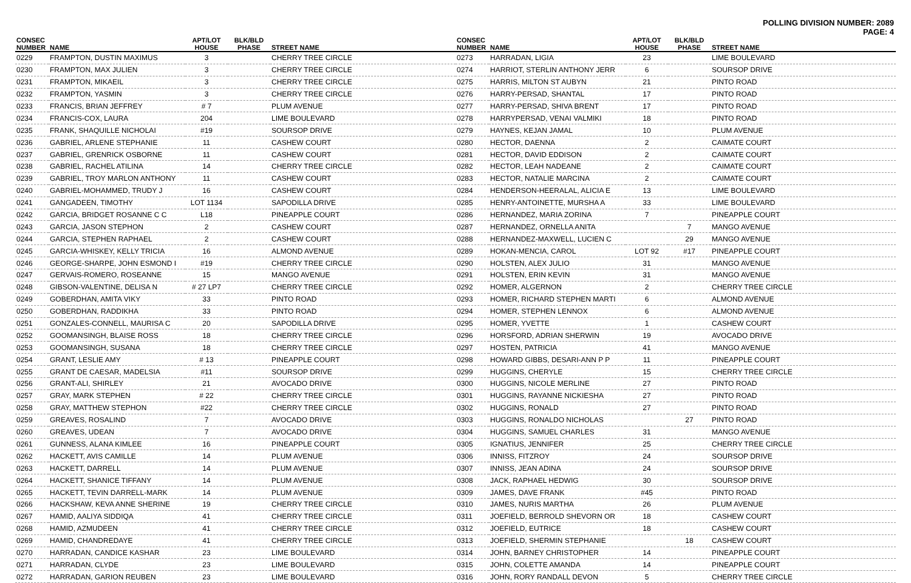POLLING DIVISION NUMBER: 2089
PAGE: 4
| CONSEC NUMBER | NAME | APT/LOT HOUSE | BLK/BLD PHASE | STREET NAME |
| --- | --- | --- | --- | --- |
| 0229 | FRAMPTON, DUSTIN MAXIMUS | 3 | | CHERRY TREE CIRCLE |
| 0230 | FRAMPTON, MAX JULIEN | 3 | | CHERRY TREE CIRCLE |
| 0231 | FRAMPTON, MIKAEIL | 3 | | CHERRY TREE CIRCLE |
| 0232 | FRAMPTON, YASMIN | 3 | | CHERRY TREE CIRCLE |
| 0233 | FRANCIS, BRIAN JEFFREY | # 7 | | PLUM AVENUE |
| 0234 | FRANCIS-COX, LAURA | 204 | | LIME BOULEVARD |
| 0235 | FRANK, SHAQUILLE NICHOLAI | #19 | | SOURSOP DRIVE |
| 0236 | GABRIEL, ARLENE STEPHANIE | 11 | | CASHEW COURT |
| 0237 | GABRIEL, GRENRICK OSBORNE | 11 | | CASHEW COURT |
| 0238 | GABRIEL, RACHEL ATILINA | 14 | | CHERRY TREE CIRCLE |
| 0239 | GABRIEL, TROY MARLON ANTHONY | 11 | | CASHEW COURT |
| 0240 | GABRIEL-MOHAMMED, TRUDY J | 16 | | CASHEW COURT |
| 0241 | GANGADEEN, TIMOTHY | LOT 1134 | | SAPODILLA DRIVE |
| 0242 | GARCIA, BRIDGET ROSANNE C C | L18 | | PINEAPPLE COURT |
| 0243 | GARCIA, JASON STEPHON | 2 | | CASHEW COURT |
| 0244 | GARCIA, STEPHEN RAPHAEL | 2 | | CASHEW COURT |
| 0245 | GARCIA-WHISKEY, KELLY TRICIA | 16 | | ALMOND AVENUE |
| 0246 | GEORGE-SHARPE, JOHN ESMOND I | #19 | | CHERRY TREE CIRCLE |
| 0247 | GERVAIS-ROMERO, ROSEANNE | 15 | | MANGO AVENUE |
| 0248 | GIBSON-VALENTINE, DELISA N | # 27 LP7 | | CHERRY TREE CIRCLE |
| 0249 | GOBERDHAN, AMITA VIKY | 33 | | PINTO ROAD |
| 0250 | GOBERDHAN, RADDIKHA | 33 | | PINTO ROAD |
| 0251 | GONZALES-CONNELL, MAURISA C | 20 | | SAPODILLA DRIVE |
| 0252 | GOOMANSINGH, BLAISE ROSS | 18 | | CHERRY TREE CIRCLE |
| 0253 | GOOMANSINGH, SUSANA | 18 | | CHERRY TREE CIRCLE |
| 0254 | GRANT, LESLIE AMY | # 13 | | PINEAPPLE COURT |
| 0255 | GRANT DE CAESAR, MADELSIA | #11 | | SOURSOP DRIVE |
| 0256 | GRANT-ALI, SHIRLEY | 21 | | AVOCADO DRIVE |
| 0257 | GRAY, MARK STEPHEN | # 22 | | CHERRY TREE CIRCLE |
| 0258 | GRAY, MATTHEW STEPHON | #22 | | CHERRY TREE CIRCLE |
| 0259 | GREAVES, ROSALIND | 7 | | AVOCADO DRIVE |
| 0260 | GREAVES, UDEAN | 7 | | AVOCADO DRIVE |
| 0261 | GUNNESS, ALANA KIMLEE | 16 | | PINEAPPLE COURT |
| 0262 | HACKETT, AVIS CAMILLE | 14 | | PLUM AVENUE |
| 0263 | HACKETT, DARRELL | 14 | | PLUM AVENUE |
| 0264 | HACKETT, SHANICE TIFFANY | 14 | | PLUM AVENUE |
| 0265 | HACKETT, TEVIN DARRELL-MARK | 14 | | PLUM AVENUE |
| 0266 | HACKSHAW, KEVA ANNE SHERINE | 19 | | CHERRY TREE CIRCLE |
| 0267 | HAMID, AALIYA SIDDIQA | 41 | | CHERRY TREE CIRCLE |
| 0268 | HAMID, AZMUDEEN | 41 | | CHERRY TREE CIRCLE |
| 0269 | HAMID, CHANDREDAYE | 41 | | CHERRY TREE CIRCLE |
| 0270 | HARRADAN, CANDICE KASHAR | 23 | | LIME BOULEVARD |
| 0271 | HARRADAN, CLYDE | 23 | | LIME BOULEVARD |
| 0272 | HARRADAN, GARION REUBEN | 23 | | LIME BOULEVARD |
| CONSEC NUMBER | NAME | APT/LOT HOUSE | BLK/BLD PHASE | STREET NAME |
| --- | --- | --- | --- | --- |
| 0273 | HARRADAN, LIGIA | 23 | | LIME BOULEVARD |
| 0274 | HARRIOT, STERLIN ANTHONY JERR | 6 | | SOURSOP DRIVE |
| 0275 | HARRIS, MILTON ST AUBYN | 21 | | PINTO ROAD |
| 0276 | HARRY-PERSAD, SHANTAL | 17 | | PINTO ROAD |
| 0277 | HARRY-PERSAD, SHIVA BRENT | 17 | | PINTO ROAD |
| 0278 | HARRYPERSAD, VENAI VALMIKI | 18 | | PINTO ROAD |
| 0279 | HAYNES, KEJAN JAMAL | 10 | | PLUM AVENUE |
| 0280 | HECTOR, DAENNA | 2 | | CAIMATE COURT |
| 0281 | HECTOR, DAVID EDDISON | 2 | | CAIMATE COURT |
| 0282 | HECTOR, LEAH NADEANE | 2 | | CAIMATE COURT |
| 0283 | HECTOR, NATALIE MARCINA | 2 | | CAIMATE COURT |
| 0284 | HENDERSON-HEERALAL, ALICIA E | 13 | | LIME BOULEVARD |
| 0285 | HENRY-ANTOINETTE, MURSHA A | 33 | | LIME BOULEVARD |
| 0286 | HERNANDEZ, MARIA ZORINA | 7 | | PINEAPPLE COURT |
| 0287 | HERNANDEZ, ORNELLA ANITA | | 7 | MANGO AVENUE |
| 0288 | HERNANDEZ-MAXWELL, LUCIEN C | | 29 | MANGO AVENUE |
| 0289 | HOKAN-MENCIA, CAROL | LOT 92 | #17 | PINEAPPLE COURT |
| 0290 | HOLSTEN, ALEX JULIO | 31 | | MANGO AVENUE |
| 0291 | HOLSTEN, ERIN KEVIN | 31 | | MANGO AVENUE |
| 0292 | HOMER, ALGERNON | 2 | | CHERRY TREE CIRCLE |
| 0293 | HOMER, RICHARD STEPHEN MARTI | 6 | | ALMOND AVENUE |
| 0294 | HOMER, STEPHEN LENNOX | 6 | | ALMOND AVENUE |
| 0295 | HOMER, YVETTE | 1 | | CASHEW COURT |
| 0296 | HORSFORD, ADRIAN SHERWIN | 19 | | AVOCADO DRIVE |
| 0297 | HOSTEN, PATRICIA | 41 | | MANGO AVENUE |
| 0298 | HOWARD GIBBS, DESARI-ANN P P | 11 | | PINEAPPLE COURT |
| 0299 | HUGGINS, CHERYLE | 15 | | CHERRY TREE CIRCLE |
| 0300 | HUGGINS, NICOLE MERLINE | 27 | | PINTO ROAD |
| 0301 | HUGGINS, RAYANNE NICKIESHA | 27 | | PINTO ROAD |
| 0302 | HUGGINS, RONALD | 27 | | PINTO ROAD |
| 0303 | HUGGINS, RONALDO NICHOLAS | | 27 | PINTO ROAD |
| 0304 | HUGGINS, SAMUEL CHARLES | 31 | | MANGO AVENUE |
| 0305 | IGNATIUS, JENNIFER | 25 | | CHERRY TREE CIRCLE |
| 0306 | INNISS, FITZROY | 24 | | SOURSOP DRIVE |
| 0307 | INNISS, JEAN ADINA | 24 | | SOURSOP DRIVE |
| 0308 | JACK, RAPHAEL HEDWIG | 30 | | SOURSOP DRIVE |
| 0309 | JAMES, DAVE FRANK | #45 | | PINTO ROAD |
| 0310 | JAMES, NURIS MARTHA | 26 | | PLUM AVENUE |
| 0311 | JOEFIELD, BERROLD SHEVORN OR | 18 | | CASHEW COURT |
| 0312 | JOEFIELD, EUTRICE | 18 | | CASHEW COURT |
| 0313 | JOEFIELD, SHERMIN STEPHANIE | | 18 | CASHEW COURT |
| 0314 | JOHN, BARNEY CHRISTOPHER | 14 | | PINEAPPLE COURT |
| 0315 | JOHN, COLETTE AMANDA | 14 | | PINEAPPLE COURT |
| 0316 | JOHN, RORY RANDALL DEVON | 5 | | CHERRY TREE CIRCLE |